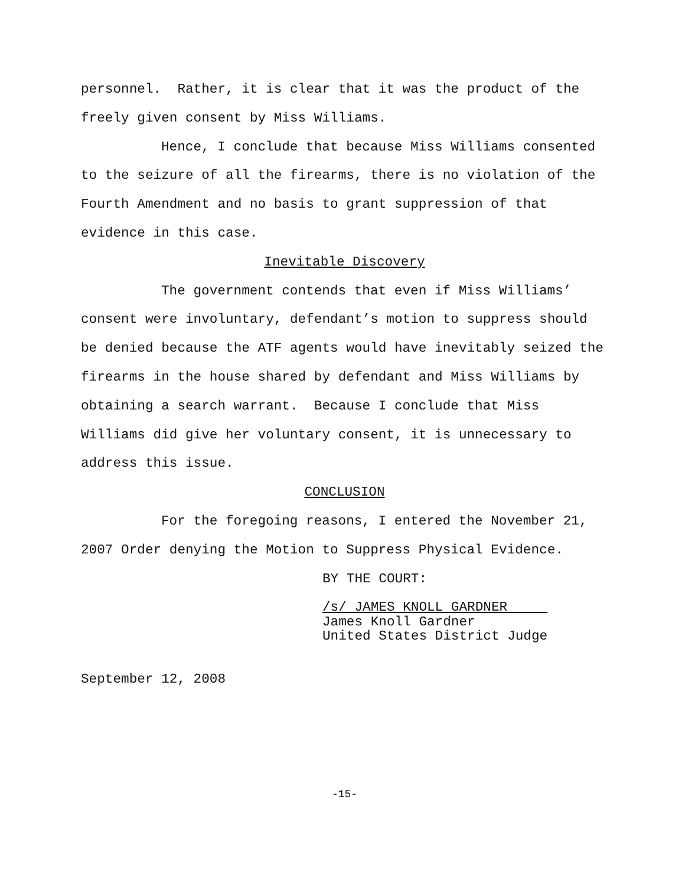personnel. Rather, it is clear that it was the product of the freely given consent by Miss Williams.
Hence, I conclude that because Miss Williams consented to the seizure of all the firearms, there is no violation of the Fourth Amendment and no basis to grant suppression of that evidence in this case.
Inevitable Discovery
The government contends that even if Miss Williams’ consent were involuntary, defendant’s motion to suppress should be denied because the ATF agents would have inevitably seized the firearms in the house shared by defendant and Miss Williams by obtaining a search warrant. Because I conclude that Miss Williams did give her voluntary consent, it is unnecessary to address this issue.
CONCLUSION
For the foregoing reasons, I entered the November 21, 2007 Order denying the Motion to Suppress Physical Evidence.
BY THE COURT:
/s/ JAMES KNOLL GARDNER
James Knoll Gardner
United States District Judge
September 12, 2008
-15-